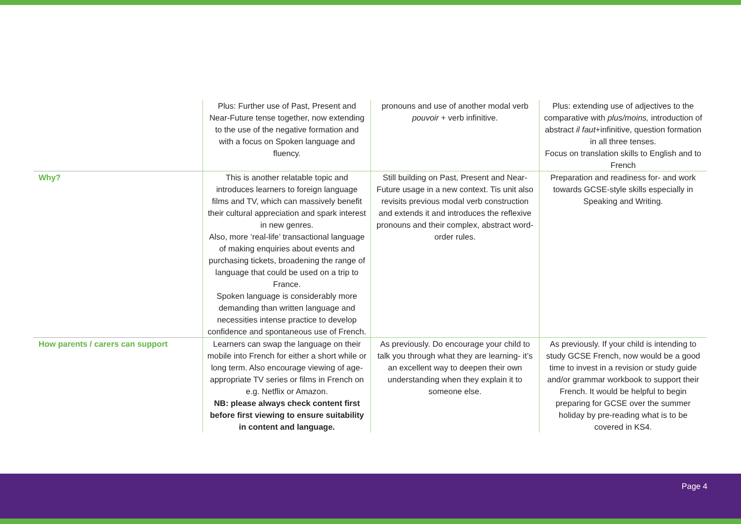| | Plus: Further use of Past, Present and Near-Future tense together, now extending to the use of the negative formation and with a focus on Spoken language and fluency. | pronouns and use of another modal verb pouvoir + verb infinitive. | Plus: extending use of adjectives to the comparative with plus/moins, introduction of abstract il faut +infinitive, question formation in all three tenses. Focus on translation skills to English and to French |
| Why? | This is another relatable topic and introduces learners to foreign language films and TV, which can massively benefit their cultural appreciation and spark interest in new genres. Also, more ‘real-life’ transactional language of making enquiries about events and purchasing tickets, broadening the range of language that could be used on a trip to France. Spoken language is considerably more demanding than written language and necessities intense practice to develop confidence and spontaneous use of French. | Still building on Past, Present and Near-Future usage in a new context. Tis unit also revisits previous modal verb construction and extends it and introduces the reflexive pronouns and their complex, abstract word-order rules. | Preparation and readiness for- and work towards GCSE-style skills especially in Speaking and Writing. |
| How parents / carers can support | Learners can swap the language on their mobile into French for either a short while or long term. Also encourage viewing of age-appropriate TV series or films in French on e.g. Netflix or Amazon. NB: please always check content first before first viewing to ensure suitability in content and language. | As previously. Do encourage your child to talk you through what they are learning- it’s an excellent way to deepen their own understanding when they explain it to someone else. | As previously. If your child is intending to study GCSE French, now would be a good time to invest in a revision or study guide and/or grammar workbook to support their French. It would be helpful to begin preparing for GCSE over the summer holiday by pre-reading what is to be covered in KS4. |
Page 4